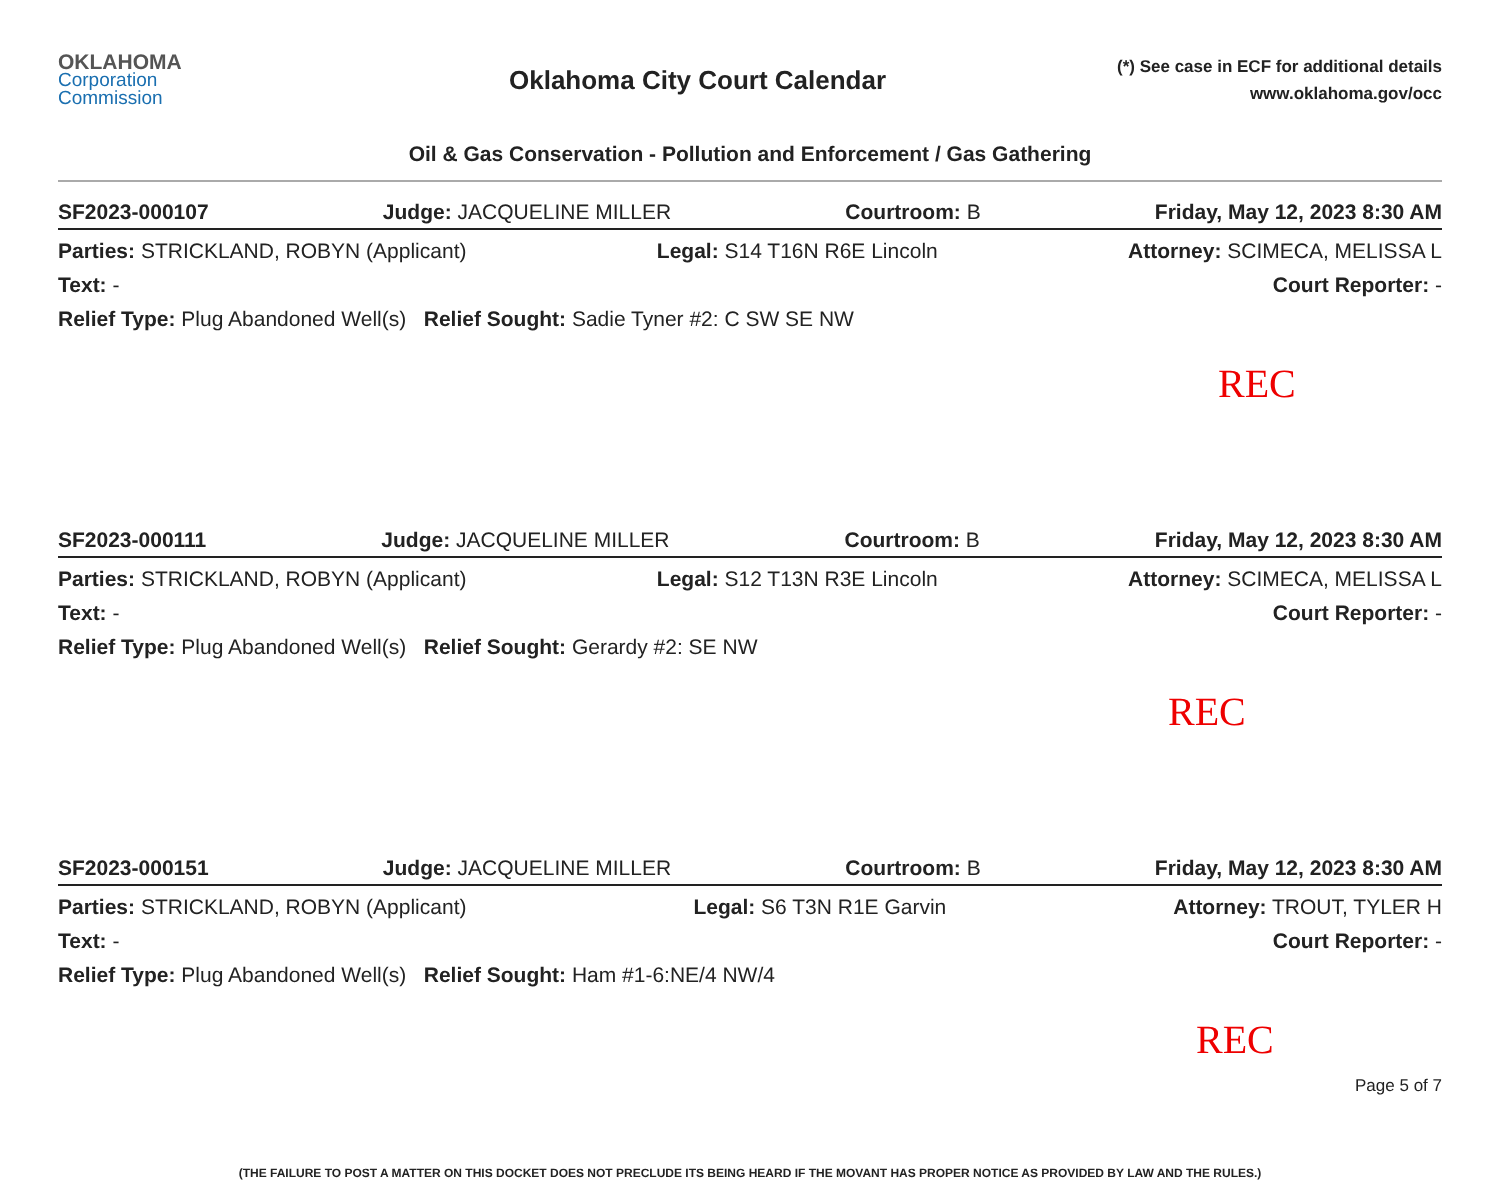OKLAHOMA
Corporation
Commission
Oklahoma City Court Calendar
(*) See case in ECF for additional details
www.oklahoma.gov/occ
Oil & Gas Conservation - Pollution and Enforcement / Gas Gathering
SF2023-000107 Judge: JACQUELINE MILLER Courtroom: B Friday, May 12, 2023 8:30 AM
Parties: STRICKLAND, ROBYN (Applicant) Legal: S14 T16N R6E Lincoln Attorney: SCIMECA, MELISSA L
Text: - Court Reporter: -
Relief Type: Plug Abandoned Well(s) Relief Sought: Sadie Tyner #2: C SW SE NW
REC
SF2023-000111 Judge: JACQUELINE MILLER Courtroom: B Friday, May 12, 2023 8:30 AM
Parties: STRICKLAND, ROBYN (Applicant) Legal: S12 T13N R3E Lincoln Attorney: SCIMECA, MELISSA L
Text: - Court Reporter: -
Relief Type: Plug Abandoned Well(s) Relief Sought: Gerardy #2: SE NW
REC
SF2023-000151 Judge: JACQUELINE MILLER Courtroom: B Friday, May 12, 2023 8:30 AM
Parties: STRICKLAND, ROBYN (Applicant) Legal: S6 T3N R1E Garvin Attorney: TROUT, TYLER H
Text: - Court Reporter: -
Relief Type: Plug Abandoned Well(s) Relief Sought: Ham #1-6:NE/4 NW/4
REC
Page 5 of 7
(THE FAILURE TO POST A MATTER ON THIS DOCKET DOES NOT PRECLUDE ITS BEING HEARD IF THE MOVANT HAS PROPER NOTICE AS PROVIDED BY LAW AND THE RULES.)